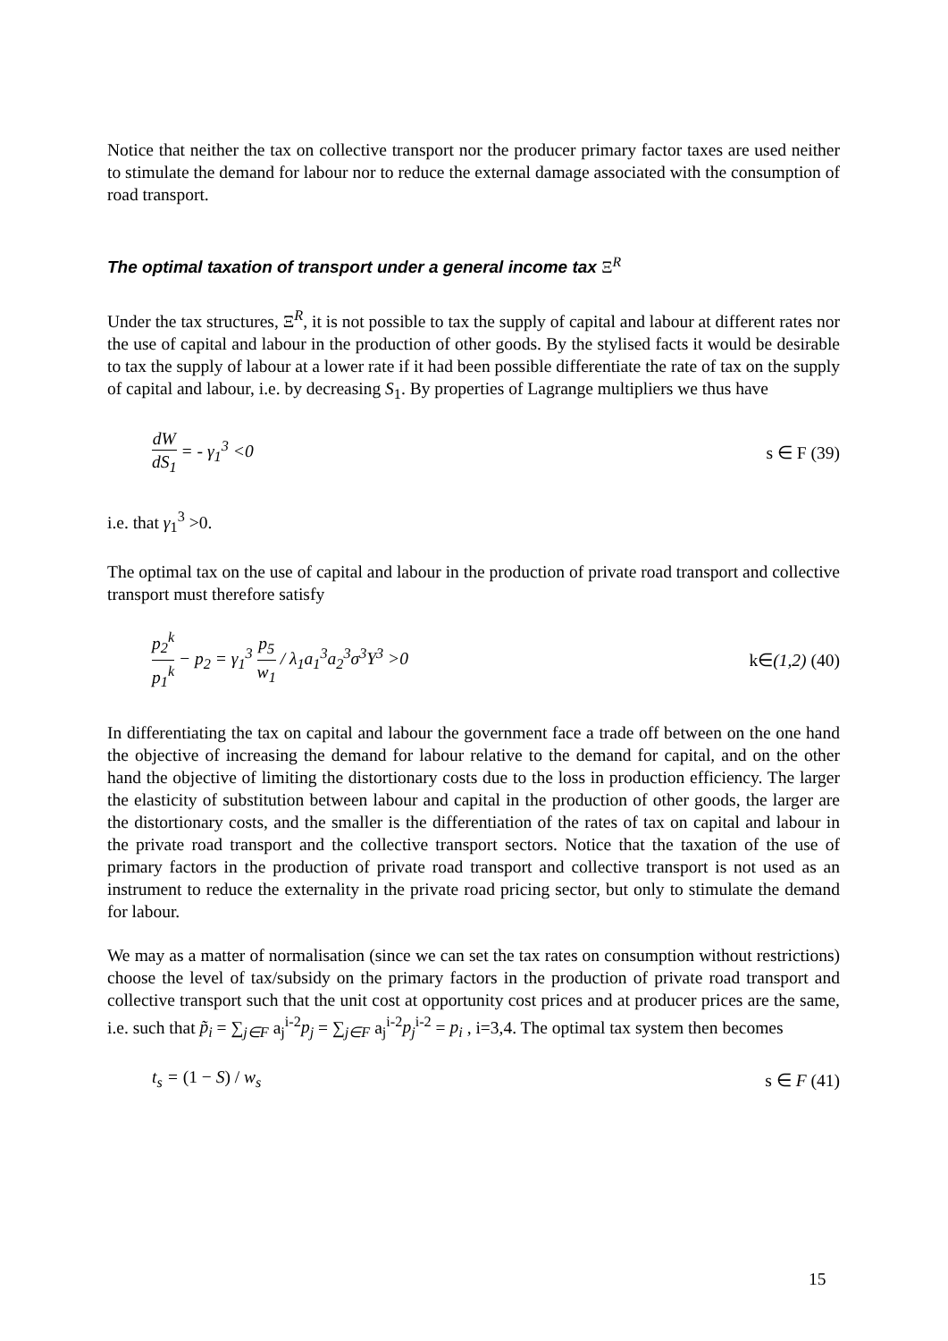Notice that neither the tax on collective transport nor the producer primary factor taxes are used neither to stimulate the demand for labour nor to reduce the external damage associated with the consumption of road transport.
The optimal taxation of transport under a general income tax Ξ<sup>R</sup>
Under the tax structures, Ξ<sup>R</sup>, it is not possible to tax the supply of capital and labour at different rates nor the use of capital and labour in the production of other goods. By the stylised facts it would be desirable to tax the supply of labour at a lower rate if it had been possible differentiate the rate of tax on the supply of capital and labour, i.e. by decreasing S<sub>1</sub>. By properties of Lagrange multipliers we thus have
dW dS<sub>1</sub> = - γ<sub>1</sub><sup>3</sup> <0 s ∈ F (39)
i.e. that γ<sub>1</sub><sup>3</sup> >0.
The optimal tax on the use of capital and labour in the production of private road transport and collective transport must therefore satisfy
p<sub>2</sub><sup>k</sup> p<sub>1</sub><sup>k</sup> − p<sub>2</sub> = γ<sub>1</sub><sup>3</sup> p<sub>5</sub> w<sub>1</sub> / λ<sub>1</sub>a<sub>1</sub><sup>3</sup>a<sub>2</sub><sup>3</sup>σ<sup>3</sup>Y<sup>3</sup> >0 k∈(1,2) (40)
In differentiating the tax on capital and labour the government face a trade off between on the one hand the objective of increasing the demand for labour relative to the demand for capital, and on the other hand the objective of limiting the distortionary costs due to the loss in production efficiency. The larger the elasticity of substitution between labour and capital in the production of other goods, the larger are the distortionary costs, and the smaller is the differentiation of the rates of tax on capital and labour in the private road transport and the collective transport sectors. Notice that the taxation of the use of primary factors in the production of private road transport and collective transport is not used as an instrument to reduce the externality in the private road pricing sector, but only to stimulate the demand for labour.
We may as a matter of normalisation (since we can set the tax rates on consumption without restrictions) choose the level of tax/subsidy on the primary factors in the production of private road transport and collective transport such that the unit cost at opportunity cost prices and at producer prices are the same, i.e. such that p̃<sub>i</sub> = ∑<sub>j∈F</sub> a<sub>j</sub><sup>i-2</sup>p<sub>j</sub> = ∑<sub>j∈F</sub> a<sub>j</sub><sup>i-2</sup>p<sub>j</sub><sup>i-2</sup> = p<sub>i</sub> , i=3,4. The optimal tax system then becomes
t<sub>s</sub> = (1 − S) / w<sub>s</sub> s ∈ F (41)
15